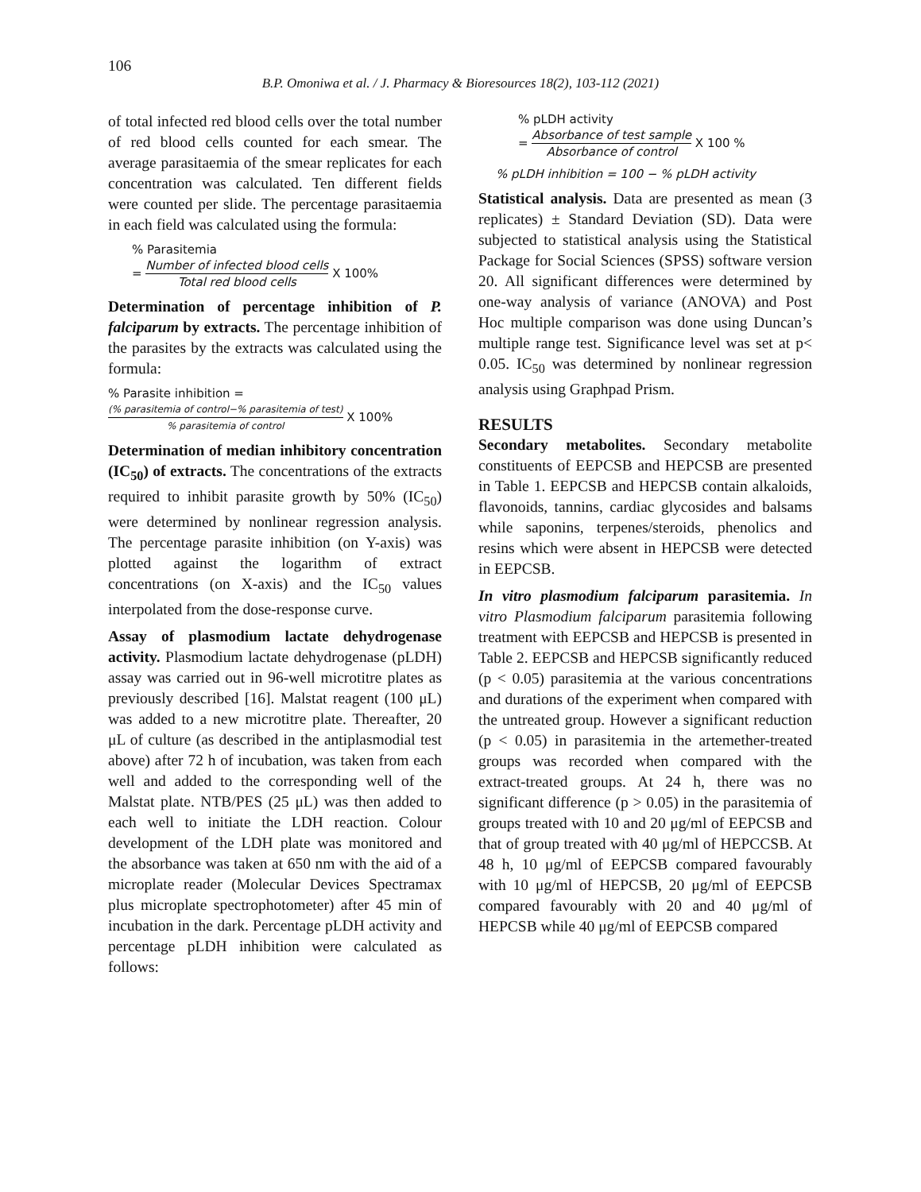106
B.P. Omoniwa et al. / J. Pharmacy & Bioresources 18(2), 103-112 (2021)
of total infected red blood cells over the total number of red blood cells counted for each smear. The average parasitaemia of the smear replicates for each concentration was calculated. Ten different fields were counted per slide. The percentage parasitaemia in each field was calculated using the formula:
% Parasitemia
= Number of infected blood cells Total red blood cells X 100%
Determination of percentage inhibition of P. falciparum by extracts. The percentage inhibition of the parasites by the extracts was calculated using the formula:
% Parasite inhibition =
(% parasitemia of control−% parasitemia of test)% parasitemia of control X 100%
Determination of median inhibitory concentration (IC<sub>50</sub>) of extracts. The concentrations of the extracts required to inhibit parasite growth by 50% (IC<sub>50</sub>) were determined by nonlinear regression analysis. The percentage parasite inhibition (on Y-axis) was plotted against the logarithm of extract concentrations (on X-axis) and the IC<sub>50</sub> values interpolated from the dose-response curve.
Assay of plasmodium lactate dehydrogenase activity. Plasmodium lactate dehydrogenase (pLDH) assay was carried out in 96-well microtitre plates as previously described [16]. Malstat reagent (100 μL) was added to a new microtitre plate. Thereafter, 20 μL of culture (as described in the antiplasmodial test above) after 72 h of incubation, was taken from each well and added to the corresponding well of the Malstat plate. NTB/PES (25 μL) was then added to each well to initiate the LDH reaction. Colour development of the LDH plate was monitored and the absorbance was taken at 650 nm with the aid of a microplate reader (Molecular Devices Spectramax plus microplate spectrophotometer) after 45 min of incubation in the dark. Percentage pLDH activity and percentage pLDH inhibition were calculated as follows:
% pLDH activity
= Absorbance of test sample Absorbance of control X 100 %
% pLDH inhibition = 100 − % pLDH activity
Statistical analysis. Data are presented as mean (3 replicates) ± Standard Deviation (SD). Data were subjected to statistical analysis using the Statistical Package for Social Sciences (SPSS) software version 20. All significant differences were determined by one-way analysis of variance (ANOVA) and Post Hoc multiple comparison was done using Duncan’s multiple range test. Significance level was set at p< 0.05. IC<sub>50</sub> was determined by nonlinear regression analysis using Graphpad Prism.
RESULTS
Secondary metabolites. Secondary metabolite constituents of EEPCSB and HEPCSB are presented in Table 1. EEPCSB and HEPCSB contain alkaloids, flavonoids, tannins, cardiac glycosides and balsams while saponins, terpenes/steroids, phenolics and resins which were absent in HEPCSB were detected in EEPCSB.
In vitro plasmodium falciparum parasitemia. In vitro Plasmodium falciparum parasitemia following treatment with EEPCSB and HEPCSB is presented in Table 2. EEPCSB and HEPCSB significantly reduced (p < 0.05) parasitemia at the various concentrations and durations of the experiment when compared with the untreated group. However a significant reduction (p < 0.05) in parasitemia in the artemether-treated groups was recorded when compared with the extract-treated groups. At 24 h, there was no significant difference (p > 0.05) in the parasitemia of groups treated with 10 and 20 μg/ml of EEPCSB and that of group treated with 40 μg/ml of HEPCCSB. At 48 h, 10 μg/ml of EEPCSB compared favourably with 10 μg/ml of HEPCSB, 20 μg/ml of EEPCSB compared favourably with 20 and 40 μg/ml of HEPCSB while 40 μg/ml of EEPCSB compared